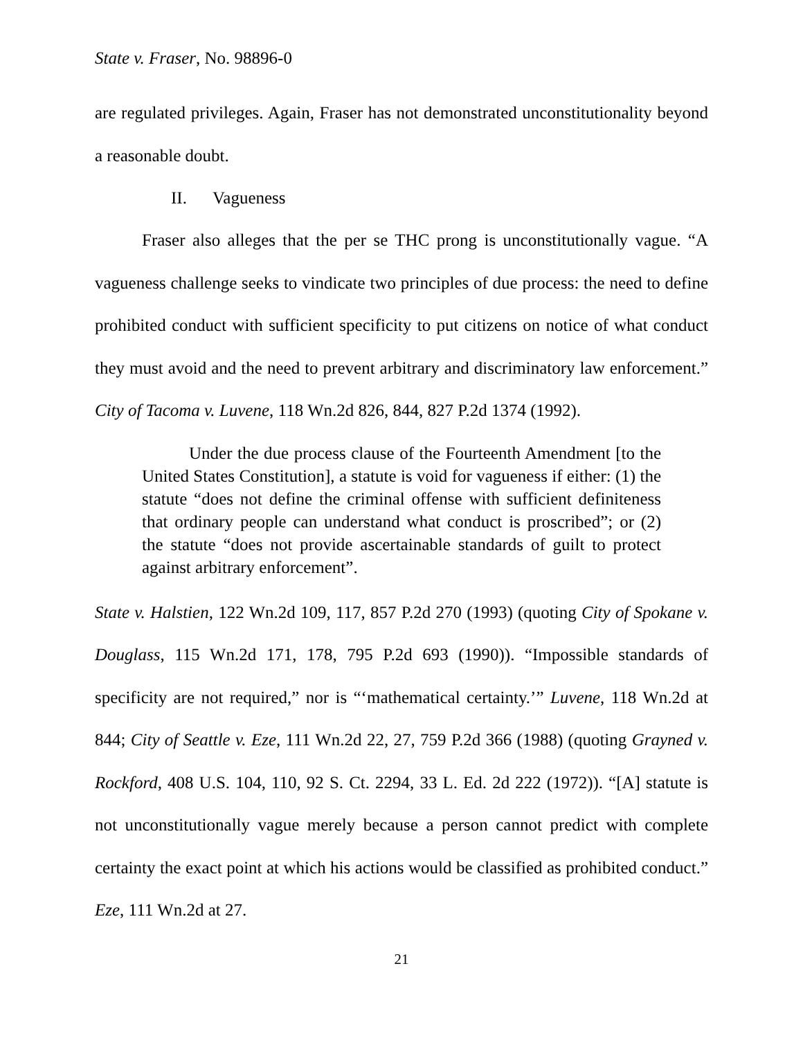State v. Fraser, No. 98896-0
are regulated privileges. Again, Fraser has not demonstrated unconstitutionality beyond a reasonable doubt.
II. Vagueness
Fraser also alleges that the per se THC prong is unconstitutionally vague. “A vagueness challenge seeks to vindicate two principles of due process: the need to define prohibited conduct with sufficient specificity to put citizens on notice of what conduct they must avoid and the need to prevent arbitrary and discriminatory law enforcement.” City of Tacoma v. Luvene, 118 Wn.2d 826, 844, 827 P.2d 1374 (1992).
Under the due process clause of the Fourteenth Amendment [to the United States Constitution], a statute is void for vagueness if either: (1) the statute “does not define the criminal offense with sufficient definiteness that ordinary people can understand what conduct is proscribed”; or (2) the statute “does not provide ascertainable standards of guilt to protect against arbitrary enforcement”.
State v. Halstien, 122 Wn.2d 109, 117, 857 P.2d 270 (1993) (quoting City of Spokane v. Douglass, 115 Wn.2d 171, 178, 795 P.2d 693 (1990)). “Impossible standards of specificity are not required,” nor is “‘mathematical certainty.’” Luvene, 118 Wn.2d at 844; City of Seattle v. Eze, 111 Wn.2d 22, 27, 759 P.2d 366 (1988) (quoting Grayned v. Rockford, 408 U.S. 104, 110, 92 S. Ct. 2294, 33 L. Ed. 2d 222 (1972)). “[A] statute is not unconstitutionally vague merely because a person cannot predict with complete certainty the exact point at which his actions would be classified as prohibited conduct.” Eze, 111 Wn.2d at 27.
21